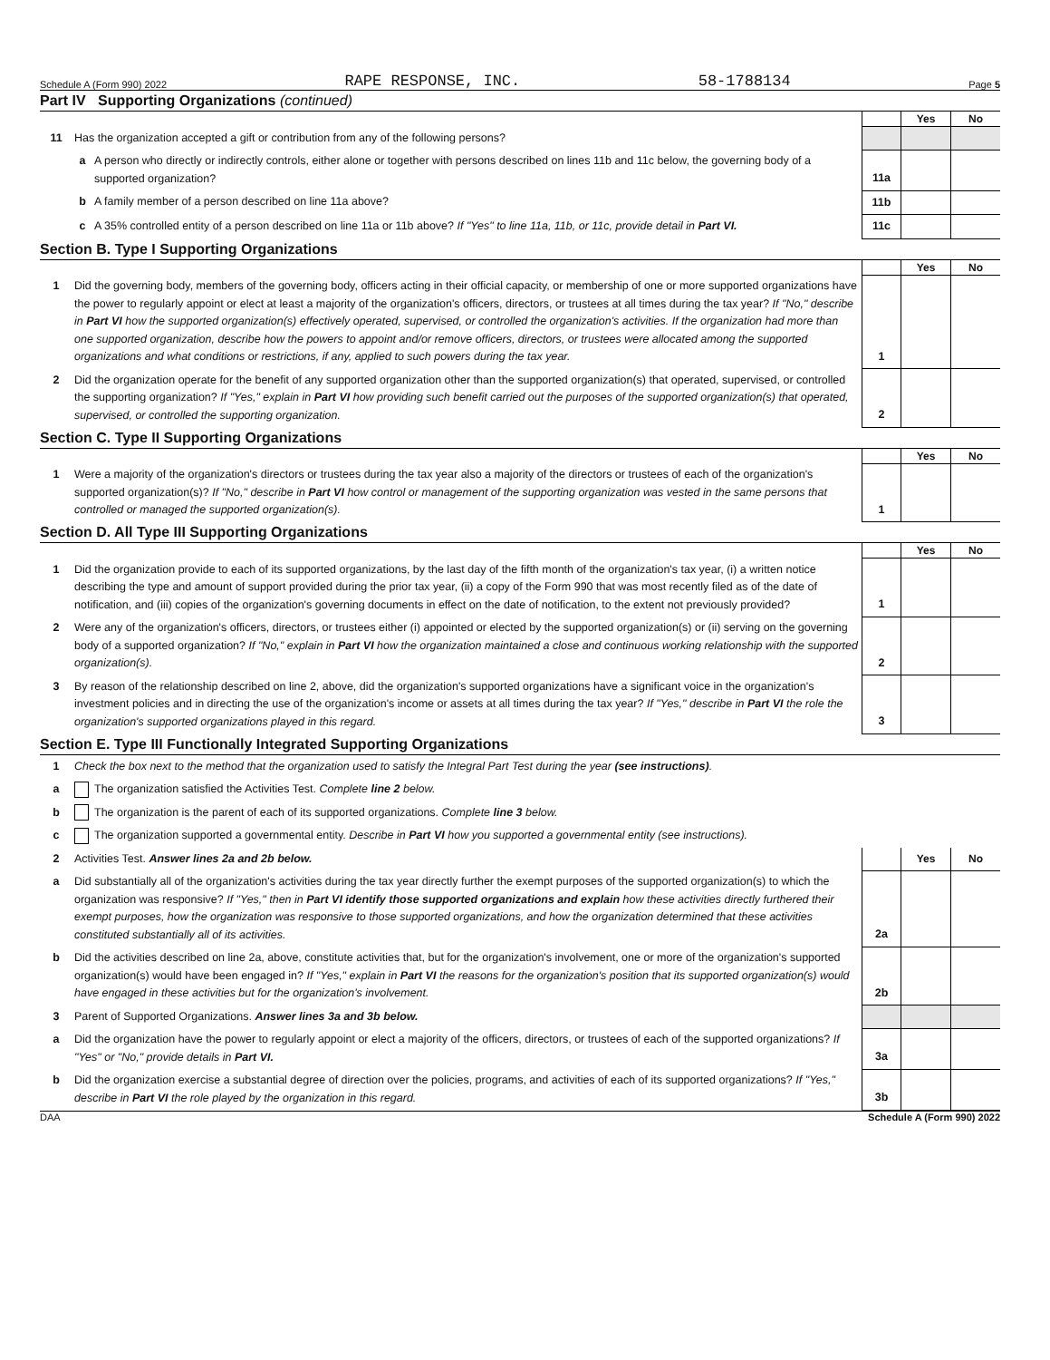Schedule A (Form 990) 2022 RAPE RESPONSE, INC. 58-1788134 Page 5
Part IV Supporting Organizations (continued)
| | | | | Yes | No |
| 11 | Has the organization accepted a gift or contribution from any of the following persons? | | | | |
| | a | A person who directly or indirectly controls, either alone or together with persons described on lines 11b and 11c below, the governing body of a supported organization? | 11a | | |
| | b | A family member of a person described on line 11a above? | 11b | | |
| | c | A 35% controlled entity of a person described on line 11a or 11b above? If "Yes" to line 11a, 11b, or 11c, provide detail in Part VI. | 11c | | |
Section B. Type I Supporting Organizations
| | | | Yes | No |
| 1 | Did the governing body, members of the governing body, officers acting in their official capacity, or membership of one or more supported organizations have the power to regularly appoint or elect at least a majority of the organization's officers, directors, or trustees at all times during the tax year? If "No," describe in Part VI how the supported organization(s) effectively operated, supervised, or controlled the organization's activities. If the organization had more than one supported organization, describe how the powers to appoint and/or remove officers, directors, or trustees were allocated among the supported organizations and what conditions or restrictions, if any, applied to such powers during the tax year. | 1 | | |
| 2 | Did the organization operate for the benefit of any supported organization other than the supported organization(s) that operated, supervised, or controlled the supporting organization? If "Yes," explain in Part VI how providing such benefit carried out the purposes of the supported organization(s) that operated, supervised, or controlled the supporting organization. | 2 | | |
Section C. Type II Supporting Organizations
| | | | Yes | No |
| 1 | Were a majority of the organization's directors or trustees during the tax year also a majority of the directors or trustees of each of the organization's supported organization(s)? If "No," describe in Part VI how control or management of the supporting organization was vested in the same persons that controlled or managed the supported organization(s). | 1 | | |
Section D. All Type III Supporting Organizations
| | | | Yes | No |
| 1 | Did the organization provide to each of its supported organizations, by the last day of the fifth month of the organization's tax year, (i) a written notice describing the type and amount of support provided during the prior tax year, (ii) a copy of the Form 990 that was most recently filed as of the date of notification, and (iii) copies of the organization's governing documents in effect on the date of notification, to the extent not previously provided? | 1 | | |
| 2 | Were any of the organization's officers, directors, or trustees either (i) appointed or elected by the supported organization(s) or (ii) serving on the governing body of a supported organization? If "No," explain in Part VI how the organization maintained a close and continuous working relationship with the supported organization(s). | 2 | | |
| 3 | By reason of the relationship described on line 2, above, did the organization's supported organizations have a significant voice in the organization's investment policies and in directing the use of the organization's income or assets at all times during the tax year? If "Yes," describe in Part VI the role the organization's supported organizations played in this regard. | 3 | | |
Section E. Type III Functionally Integrated Supporting Organizations
| 1 | Check the box next to the method that the organization used to satisfy the Integral Part Test during the year (see instructions) . | | | |
| a | The organization satisfied the Activities Test. Complete line 2 below. | | | |
| b | The organization is the parent of each of its supported organizations. Complete line 3 below. | | | |
| c | The organization supported a governmental entity. Describe in Part VI how you supported a governmental entity (see instructions). | | | |
| 2 | Activities Test. Answer lines 2a and 2b below. | | Yes | No |
| a | Did substantially all of the organization's activities during the tax year directly further the exempt purposes of the supported organization(s) to which the organization was responsive? If "Yes," then in Part VI identify those supported organizations and explain how these activities directly furthered their exempt purposes, how the organization was responsive to those supported organizations, and how the organization determined that these activities constituted substantially all of its activities. | 2a | | |
| b | Did the activities described on line 2a, above, constitute activities that, but for the organization's involvement, one or more of the organization's supported organization(s) would have been engaged in? If "Yes," explain in Part VI the reasons for the organization's position that its supported organization(s) would have engaged in these activities but for the organization's involvement. | 2b | | |
| 3 | Parent of Supported Organizations. Answer lines 3a and 3b below. | | | |
| a | Did the organization have the power to regularly appoint or elect a majority of the officers, directors, or trustees of each of the supported organizations? If "Yes" or "No," provide details in Part VI. | 3a | | |
| b | Did the organization exercise a substantial degree of direction over the policies, programs, and activities of each of its supported organizations? If "Yes," describe in Part VI the role played by the organization in this regard. | 3b | | |
DAA Schedule A (Form 990) 2022